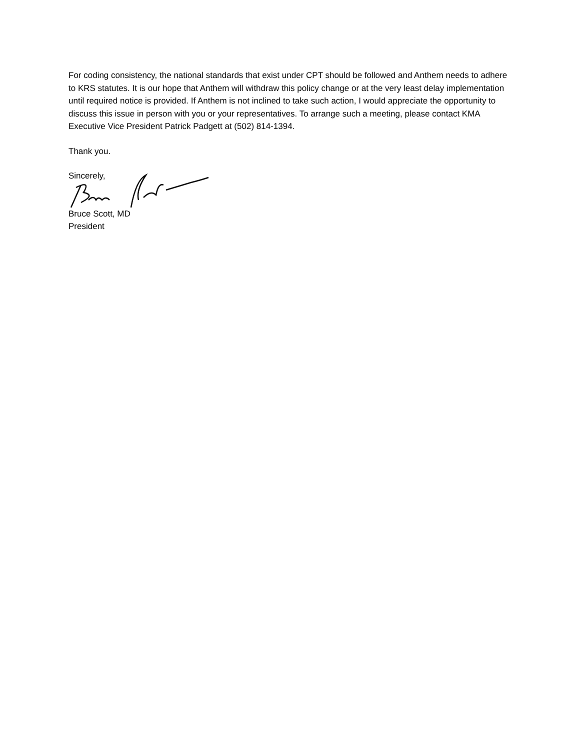For coding consistency, the national standards that exist under CPT should be followed and Anthem needs to adhere to KRS statutes. It is our hope that Anthem will withdraw this policy change or at the very least delay implementation until required notice is provided. If Anthem is not inclined to take such action, I would appreciate the opportunity to discuss this issue in person with you or your representatives. To arrange such a meeting, please contact KMA Executive Vice President Patrick Padgett at (502) 814-1394.
Thank you.
Sincerely,
Bruce Scott, MD
President